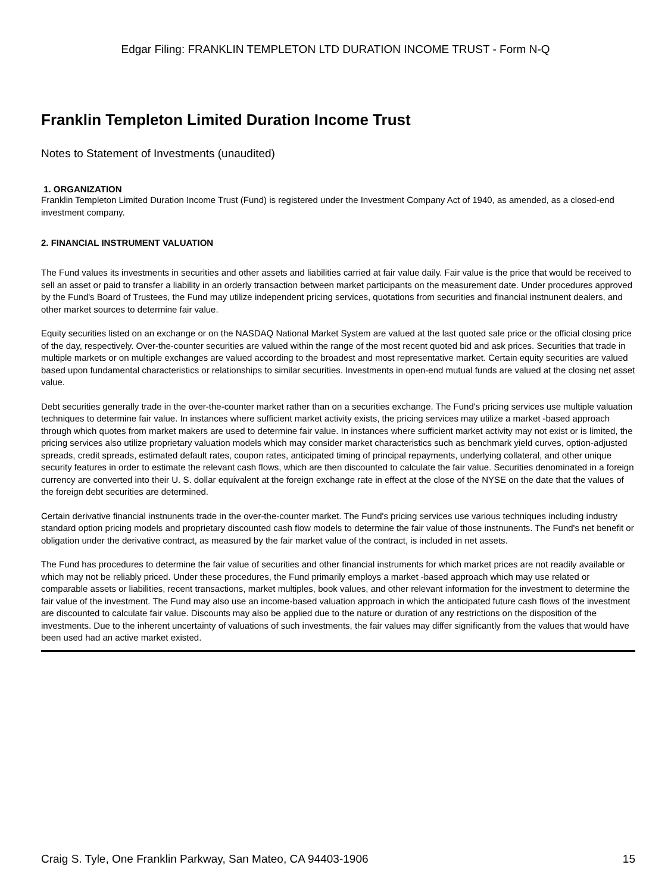Edgar Filing: FRANKLIN TEMPLETON LTD DURATION INCOME TRUST - Form N-Q
Franklin Templeton Limited Duration Income Trust
Notes to Statement of Investments (unaudited)
1. ORGANIZATION
Franklin Templeton Limited Duration Income Trust (Fund) is registered under the Investment Company Act of 1940, as amended, as a closed-end investment company.
2. FINANCIAL INSTRUMENT VALUATION
The Fund values its investments in securities and other assets and liabilities carried at fair value daily. Fair value is the price that would be received to sell an asset or paid to transfer a liability in an orderly transaction between market participants on the measurement date. Under procedures approved by the Fund's Board of Trustees, the Fund may utilize independent pricing services, quotations from securities and financial instnunent dealers, and other market sources to determine fair value.
Equity securities listed on an exchange or on the NASDAQ National Market System are valued at the last quoted sale price or the official closing price of the day, respectively. Over-the-counter securities are valued within the range of the most recent quoted bid and ask prices. Securities that trade in multiple markets or on multiple exchanges are valued according to the broadest and most representative market. Certain equity securities are valued based upon fundamental characteristics or relationships to similar securities. Investments in open-end mutual funds are valued at the closing net asset value.
Debt securities generally trade in the over-the-counter market rather than on a securities exchange. The Fund's pricing services use multiple valuation techniques to determine fair value. In instances where sufficient market activity exists, the pricing services may utilize a market -based approach through which quotes from market makers are used to determine fair value. In instances where sufficient market activity may not exist or is limited, the pricing services also utilize proprietary valuation models which may consider market characteristics such as benchmark yield curves, option-adjusted spreads, credit spreads, estimated default rates, coupon rates, anticipated timing of principal repayments, underlying collateral, and other unique security features in order to estimate the relevant cash flows, which are then discounted to calculate the fair value. Securities denominated in a foreign currency are converted into their U. S. dollar equivalent at the foreign exchange rate in effect at the close of the NYSE on the date that the values of the foreign debt securities are determined.
Certain derivative financial instnunents trade in the over-the-counter market. The Fund's pricing services use various techniques including industry standard option pricing models and proprietary discounted cash flow models to determine the fair value of those instnunents. The Fund's net benefit or obligation under the derivative contract, as measured by the fair market value of the contract, is included in net assets.
The Fund has procedures to determine the fair value of securities and other financial instruments for which market prices are not readily available or which may not be reliably priced. Under these procedures, the Fund primarily employs a market -based approach which may use related or comparable assets or liabilities, recent transactions, market multiples, book values, and other relevant information for the investment to determine the fair value of the investment. The Fund may also use an income-based valuation approach in which the anticipated future cash flows of the investment are discounted to calculate fair value. Discounts may also be applied due to the nature or duration of any restrictions on the disposition of the investments. Due to the inherent uncertainty of valuations of such investments, the fair values may differ significantly from the values that would have been used had an active market existed.
Craig S. Tyle, One Franklin Parkway, San Mateo, CA 94403-1906 15